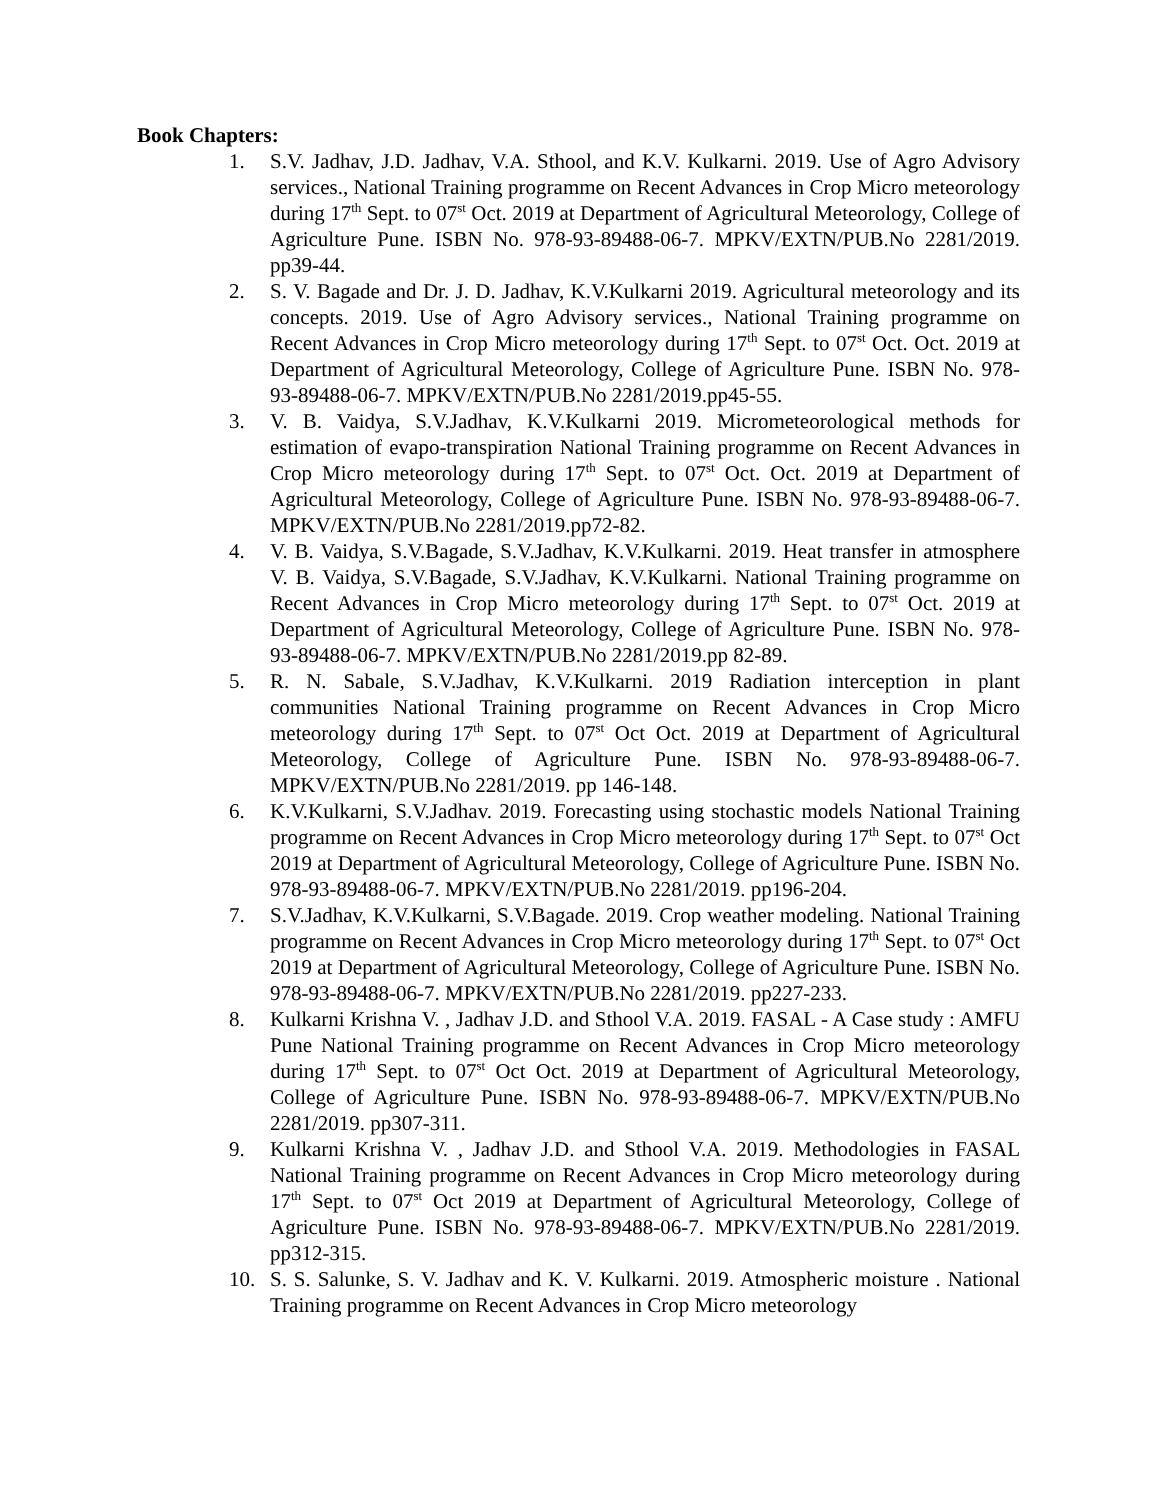Book Chapters:
1. S.V. Jadhav, J.D. Jadhav, V.A. Sthool, and K.V. Kulkarni. 2019. Use of Agro Advisory services., National Training programme on Recent Advances in Crop Micro meteorology during 17<sup>th</sup> Sept. to 07<sup>st</sup> Oct. 2019 at Department of Agricultural Meteorology, College of Agriculture Pune. ISBN No. 978-93-89488-06-7. MPKV/EXTN/PUB.No 2281/2019. pp39-44.
2. S. V. Bagade and Dr. J. D. Jadhav, K.V.Kulkarni 2019. Agricultural meteorology and its concepts. 2019. Use of Agro Advisory services., National Training programme on Recent Advances in Crop Micro meteorology during 17<sup>th</sup> Sept. to 07<sup>st</sup> Oct. Oct. 2019 at Department of Agricultural Meteorology, College of Agriculture Pune. ISBN No. 978-93-89488-06-7. MPKV/EXTN/PUB.No 2281/2019.pp45-55.
3. V. B. Vaidya, S.V.Jadhav, K.V.Kulkarni 2019. Micrometeorological methods for estimation of evapo-transpiration National Training programme on Recent Advances in Crop Micro meteorology during 17<sup>th</sup> Sept. to 07<sup>st</sup> Oct. Oct. 2019 at Department of Agricultural Meteorology, College of Agriculture Pune. ISBN No. 978-93-89488-06-7. MPKV/EXTN/PUB.No 2281/2019.pp72-82.
4. V. B. Vaidya, S.V.Bagade, S.V.Jadhav, K.V.Kulkarni. 2019. Heat transfer in atmosphere V. B. Vaidya, S.V.Bagade, S.V.Jadhav, K.V.Kulkarni. National Training programme on Recent Advances in Crop Micro meteorology during 17<sup>th</sup> Sept. to 07<sup>st</sup> Oct. 2019 at Department of Agricultural Meteorology, College of Agriculture Pune. ISBN No. 978-93-89488-06-7. MPKV/EXTN/PUB.No 2281/2019.pp 82-89.
5. R. N. Sabale, S.V.Jadhav, K.V.Kulkarni. 2019 Radiation interception in plant communities National Training programme on Recent Advances in Crop Micro meteorology during 17<sup>th</sup> Sept. to 07<sup>st</sup> Oct Oct. 2019 at Department of Agricultural Meteorology, College of Agriculture Pune. ISBN No. 978-93-89488-06-7. MPKV/EXTN/PUB.No 2281/2019. pp 146-148.
6. K.V.Kulkarni, S.V.Jadhav. 2019. Forecasting using stochastic models National Training programme on Recent Advances in Crop Micro meteorology during 17<sup>th</sup> Sept. to 07<sup>st</sup> Oct 2019 at Department of Agricultural Meteorology, College of Agriculture Pune. ISBN No. 978-93-89488-06-7. MPKV/EXTN/PUB.No 2281/2019. pp196-204.
7. S.V.Jadhav, K.V.Kulkarni, S.V.Bagade. 2019. Crop weather modeling. National Training programme on Recent Advances in Crop Micro meteorology during 17<sup>th</sup> Sept. to 07<sup>st</sup> Oct 2019 at Department of Agricultural Meteorology, College of Agriculture Pune. ISBN No. 978-93-89488-06-7. MPKV/EXTN/PUB.No 2281/2019. pp227-233.
8. Kulkarni Krishna V. , Jadhav J.D. and Sthool V.A. 2019. FASAL - A Case study : AMFU Pune National Training programme on Recent Advances in Crop Micro meteorology during 17<sup>th</sup> Sept. to 07<sup>st</sup> Oct Oct. 2019 at Department of Agricultural Meteorology, College of Agriculture Pune. ISBN No. 978-93-89488-06-7. MPKV/EXTN/PUB.No 2281/2019. pp307-311.
9. Kulkarni Krishna V. , Jadhav J.D. and Sthool V.A. 2019. Methodologies in FASAL National Training programme on Recent Advances in Crop Micro meteorology during 17<sup>th</sup> Sept. to 07<sup>st</sup> Oct 2019 at Department of Agricultural Meteorology, College of Agriculture Pune. ISBN No. 978-93-89488-06-7. MPKV/EXTN/PUB.No 2281/2019. pp312-315.
10. S. S. Salunke, S. V. Jadhav and K. V. Kulkarni. 2019. Atmospheric moisture . National Training programme on Recent Advances in Crop Micro meteorology